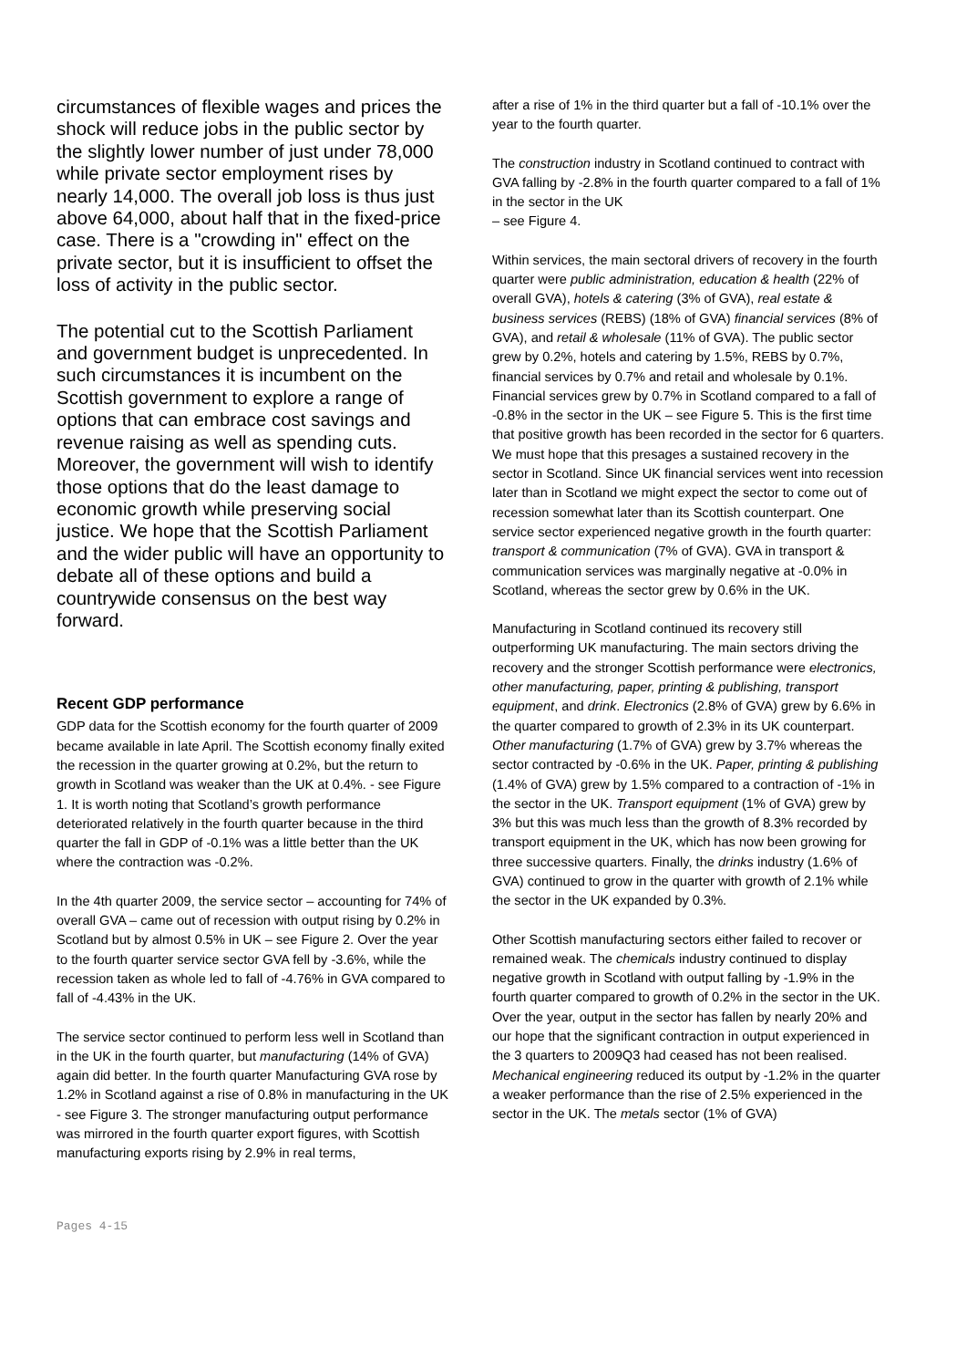circumstances of flexible wages and prices the shock will reduce jobs in the public sector by the slightly lower number of just under 78,000 while private sector employment rises by nearly 14,000. The overall job loss is thus just above 64,000, about half that in the fixed-price case. There is a "crowding in" effect on the private sector, but it is insufficient to offset the loss of activity in the public sector.
The potential cut to the Scottish Parliament and government budget is unprecedented. In such circumstances it is incumbent on the Scottish government to explore a range of options that can embrace cost savings and revenue raising as well as spending cuts. Moreover, the government will wish to identify those options that do the least damage to economic growth while preserving social justice. We hope that the Scottish Parliament and the wider public will have an opportunity to debate all of these options and build a countrywide consensus on the best way forward.
Recent GDP performance
GDP data for the Scottish economy for the fourth quarter of 2009 became available in late April. The Scottish economy finally exited the recession in the quarter growing at 0.2%, but the return to growth in Scotland was weaker than the UK at 0.4%. - see Figure 1. It is worth noting that Scotland’s growth performance deteriorated relatively in the fourth quarter because in the third quarter the fall in GDP of -0.1% was a little better than the UK where the contraction was -0.2%.
In the 4th quarter 2009, the service sector – accounting for 74% of overall GVA – came out of recession with output rising by 0.2% in Scotland but by almost 0.5% in UK – see Figure 2. Over the year to the fourth quarter service sector GVA fell by -3.6%, while the recession taken as whole led to fall of -4.76% in GVA compared to fall of -4.43% in the UK.
The service sector continued to perform less well in Scotland than in the UK in the fourth quarter, but manufacturing (14% of GVA) again did better. In the fourth quarter Manufacturing GVA rose by 1.2% in Scotland against a rise of 0.8% in manufacturing in the UK - see Figure 3. The stronger manufacturing output performance was mirrored in the fourth quarter export figures, with Scottish manufacturing exports rising by 2.9% in real terms,
after a rise of 1% in the third quarter but a fall of -10.1% over the year to the fourth quarter.
The construction industry in Scotland continued to contract with GVA falling by -2.8% in the fourth quarter compared to a fall of 1% in the sector in the UK
– see Figure 4.
Within services, the main sectoral drivers of recovery in the fourth quarter were public administration, education & health (22% of overall GVA), hotels & catering (3% of GVA), real estate & business services (REBS) (18% of GVA) financial services (8% of GVA), and retail & wholesale (11% of GVA). The public sector grew by 0.2%, hotels and catering by 1.5%, REBS by 0.7%, financial services by 0.7% and retail and wholesale by 0.1%. Financial services grew by 0.7% in Scotland compared to a fall of -0.8% in the sector in the UK – see Figure 5. This is the first time that positive growth has been recorded in the sector for 6 quarters. We must hope that this presages a sustained recovery in the sector in Scotland. Since UK financial services went into recession later than in Scotland we might expect the sector to come out of recession somewhat later than its Scottish counterpart. One service sector experienced negative growth in the fourth quarter: transport & communication (7% of GVA). GVA in transport & communication services was marginally negative at -0.0% in Scotland, whereas the sector grew by 0.6% in the UK.
Manufacturing in Scotland continued its recovery still outperforming UK manufacturing. The main sectors driving the recovery and the stronger Scottish performance were electronics, other manufacturing, paper, printing & publishing, transport equipment, and drink. Electronics (2.8% of GVA) grew by 6.6% in the quarter compared to growth of 2.3% in its UK counterpart. Other manufacturing (1.7% of GVA) grew by 3.7% whereas the sector contracted by -0.6% in the UK. Paper, printing & publishing (1.4% of GVA) grew by 1.5% compared to a contraction of -1% in the sector in the UK. Transport equipment (1% of GVA) grew by 3% but this was much less than the growth of 8.3% recorded by transport equipment in the UK, which has now been growing for three successive quarters. Finally, the drinks industry (1.6% of GVA) continued to grow in the quarter with growth of 2.1% while the sector in the UK expanded by 0.3%.
Other Scottish manufacturing sectors either failed to recover or remained weak. The chemicals industry continued to display negative growth in Scotland with output falling by -1.9% in the fourth quarter compared to growth of 0.2% in the sector in the UK. Over the year, output in the sector has fallen by nearly 20% and our hope that the significant contraction in output experienced in the 3 quarters to 2009Q3 had ceased has not been realised. Mechanical engineering reduced its output by -1.2% in the quarter a weaker performance than the rise of 2.5% experienced in the sector in the UK. The metals sector (1% of GVA)
Pages 4-15